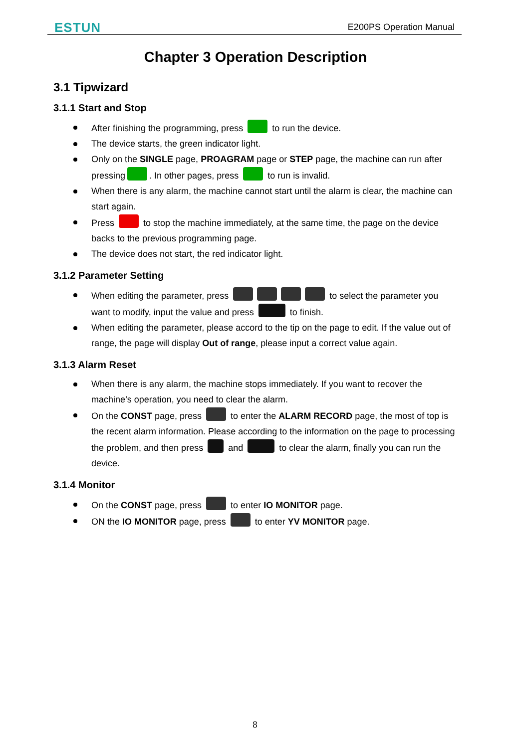ESTUN E200PS Operation Manual
Chapter 3 Operation Description
3.1 Tipwizard
3.1.1 Start and Stop
After finishing the programming, press to run the device.
The device starts, the green indicator light.
Only on the SINGLE page, PROAGRAM page or STEP page, the machine can run after pressing . In other pages, press to run is invalid.
When there is any alarm, the machine cannot start until the alarm is clear, the machine can start again.
Press to stop the machine immediately, at the same time, the page on the device backs to the previous programming page.
The device does not start, the red indicator light.
3.1.2 Parameter Setting
When editing the parameter, press to select the parameter you want to modify, input the value and press to finish.
When editing the parameter, please accord to the tip on the page to edit. If the value out of range, the page will display Out of range, please input a correct value again.
3.1.3 Alarm Reset
When there is any alarm, the machine stops immediately. If you want to recover the machine’s operation, you need to clear the alarm.
On the CONST page, press to enter the ALARM RECORD page, the most of top is the recent alarm information. Please according to the information on the page to processing the problem, and then press and to clear the alarm, finally you can run the device.
3.1.4 Monitor
On the CONST page, press to enter IO MONITOR page.
ON the IO MONITOR page, press to enter YV MONITOR page.
8